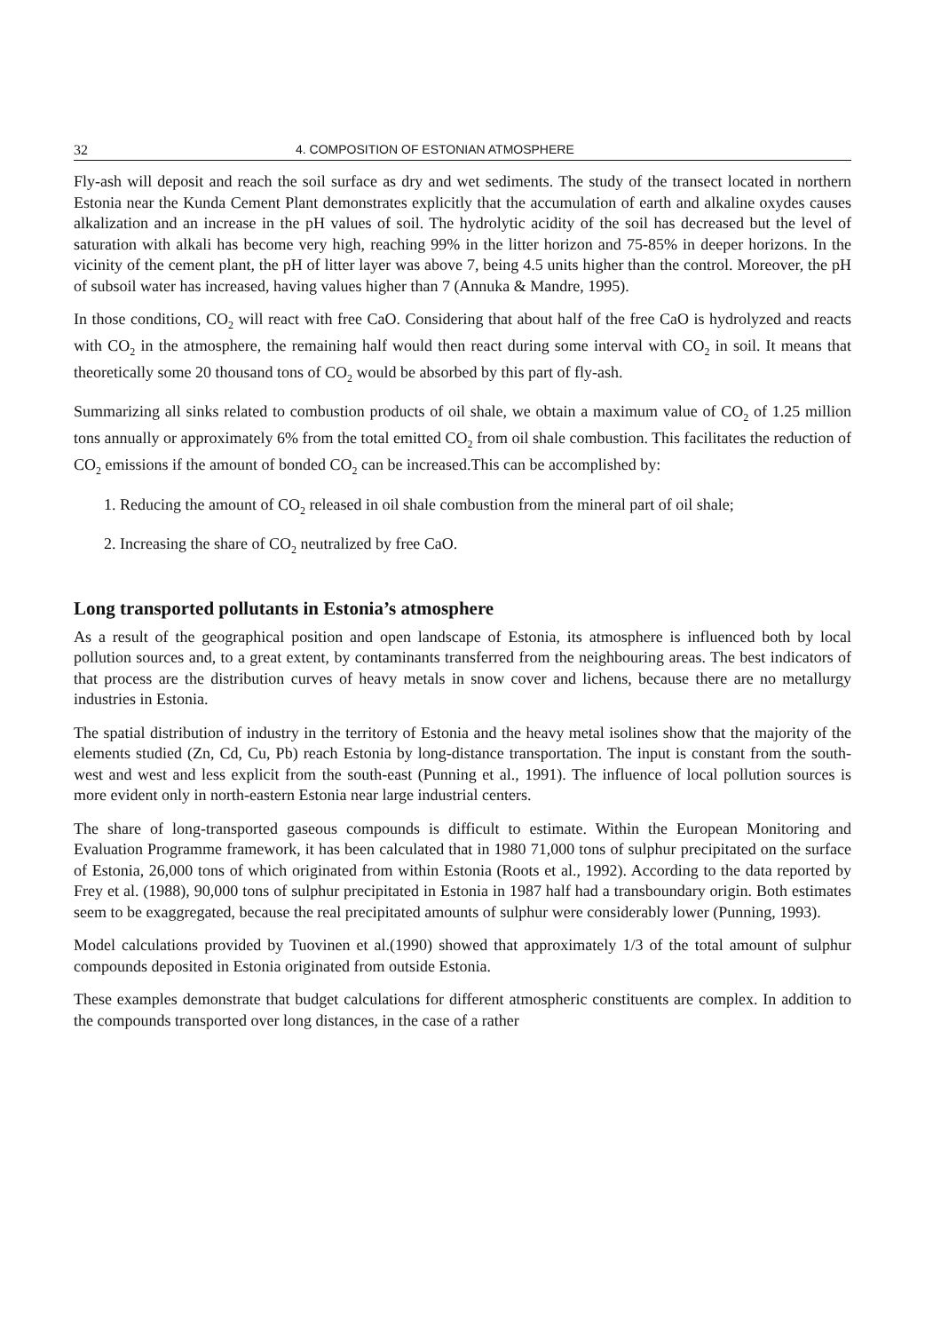32 4. COMPOSITION OF ESTONIAN ATMOSPHERE
Fly-ash will deposit and reach the soil surface as dry and wet sediments. The study of the transect located in northern Estonia near the Kunda Cement Plant demonstrates explicitly that the accumulation of earth and alkaline oxydes causes alkalization and an increase in the pH values of soil. The hydrolytic acidity of the soil has decreased but the level of saturation with alkali has become very high, reaching 99% in the litter horizon and 75-85% in deeper horizons. In the vicinity of the cement plant, the pH of litter layer was above 7, being 4.5 units higher than the control. Moreover, the pH of subsoil water has increased, having values higher than 7 (Annuka & Mandre, 1995).
In those conditions, CO<sub>2</sub> will react with free CaO. Considering that about half of the free CaO is hydrolyzed and reacts with CO<sub>2</sub> in the atmosphere, the remaining half would then react during some interval with CO<sub>2</sub> in soil. It means that theoretically some 20 thousand tons of CO<sub>2</sub> would be absorbed by this part of fly-ash.
Summarizing all sinks related to combustion products of oil shale, we obtain a maximum value of CO<sub>2</sub> of 1.25 million tons annually or approximately 6% from the total emitted CO<sub>2</sub> from oil shale combustion. This facilitates the reduction of CO<sub>2</sub> emissions if the amount of bonded CO<sub>2</sub> can be increased.This can be accomplished by:
1. Reducing the amount of CO<sub>2</sub> released in oil shale combustion from the mineral part of oil shale;
2. Increasing the share of CO<sub>2</sub> neutralized by free CaO.
Long transported pollutants in Estonia’s atmosphere
As a result of the geographical position and open landscape of Estonia, its atmosphere is influenced both by local pollution sources and, to a great extent, by contaminants transferred from the neighbouring areas. The best indicators of that process are the distribution curves of heavy metals in snow cover and lichens, because there are no metallurgy industries in Estonia.
The spatial distribution of industry in the territory of Estonia and the heavy metal isolines show that the majority of the elements studied (Zn, Cd, Cu, Pb) reach Estonia by long-distance transportation. The input is constant from the south-west and west and less explicit from the south-east (Punning et al., 1991). The influence of local pollution sources is more evident only in north-eastern Estonia near large industrial centers.
The share of long-transported gaseous compounds is difficult to estimate. Within the European Monitoring and Evaluation Programme framework, it has been calculated that in 1980 71,000 tons of sulphur precipitated on the surface of Estonia, 26,000 tons of which originated from within Estonia (Roots et al., 1992). According to the data reported by Frey et al. (1988), 90,000 tons of sulphur precipitated in Estonia in 1987 half had a transboundary origin. Both estimates seem to be exaggregated, because the real precipitated amounts of sulphur were considerably lower (Punning, 1993).
Model calculations provided by Tuovinen et al.(1990) showed that approximately 1/3 of the total amount of sulphur compounds deposited in Estonia originated from outside Estonia.
These examples demonstrate that budget calculations for different atmospheric constituents are complex. In addition to the compounds transported over long distances, in the case of a rather